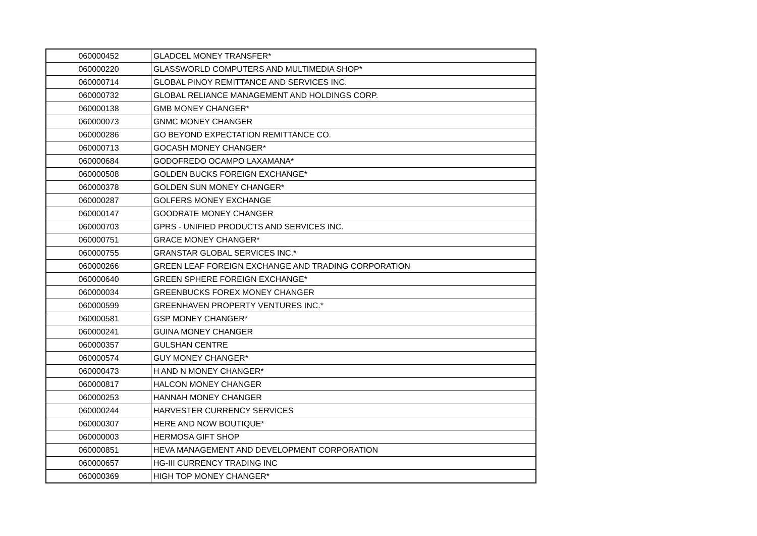| 060000452 | GLADCEL MONEY TRANSFER* |
| 060000220 | GLASSWORLD COMPUTERS AND MULTIMEDIA SHOP* |
| 060000714 | GLOBAL PINOY REMITTANCE AND SERVICES INC. |
| 060000732 | GLOBAL RELIANCE MANAGEMENT AND HOLDINGS CORP. |
| 060000138 | GMB MONEY CHANGER* |
| 060000073 | GNMC MONEY CHANGER |
| 060000286 | GO BEYOND EXPECTATION REMITTANCE CO. |
| 060000713 | GOCASH MONEY CHANGER* |
| 060000684 | GODOFREDO OCAMPO LAXAMANA* |
| 060000508 | GOLDEN BUCKS FOREIGN EXCHANGE* |
| 060000378 | GOLDEN SUN MONEY CHANGER* |
| 060000287 | GOLFERS MONEY EXCHANGE |
| 060000147 | GOODRATE MONEY CHANGER |
| 060000703 | GPRS - UNIFIED PRODUCTS AND SERVICES INC. |
| 060000751 | GRACE MONEY CHANGER* |
| 060000755 | GRANSTAR GLOBAL SERVICES INC.* |
| 060000266 | GREEN LEAF FOREIGN EXCHANGE AND TRADING CORPORATION |
| 060000640 | GREEN SPHERE FOREIGN EXCHANGE* |
| 060000034 | GREENBUCKS FOREX MONEY CHANGER |
| 060000599 | GREENHAVEN PROPERTY VENTURES INC.* |
| 060000581 | GSP MONEY CHANGER* |
| 060000241 | GUINA MONEY CHANGER |
| 060000357 | GULSHAN CENTRE |
| 060000574 | GUY MONEY CHANGER* |
| 060000473 | H AND N MONEY CHANGER* |
| 060000817 | HALCON MONEY CHANGER |
| 060000253 | HANNAH MONEY CHANGER |
| 060000244 | HARVESTER CURRENCY SERVICES |
| 060000307 | HERE AND NOW BOUTIQUE* |
| 060000003 | HERMOSA GIFT SHOP |
| 060000851 | HEVA MANAGEMENT AND DEVELOPMENT CORPORATION |
| 060000657 | HG-III CURRENCY TRADING INC |
| 060000369 | HIGH TOP MONEY CHANGER* |